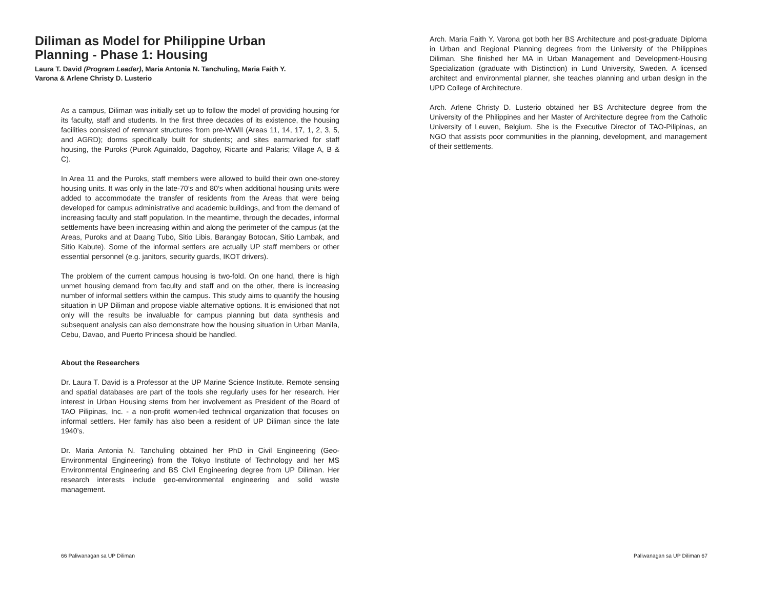Diliman as Model for Philippine Urban Planning - Phase 1: Housing
Laura T. David (Program Leader), Maria Antonia N. Tanchuling, Maria Faith Y. Varona & Arlene Christy D. Lusterio
As a campus, Diliman was initially set up to follow the model of providing housing for its faculty, staff and students. In the first three decades of its existence, the housing facilities consisted of remnant structures from pre-WWII (Areas 11, 14, 17, 1, 2, 3, 5, and AGRD); dorms specifically built for students; and sites earmarked for staff housing, the Puroks (Purok Aguinaldo, Dagohoy, Ricarte and Palaris; Village A, B & C).
In Area 11 and the Puroks, staff members were allowed to build their own one-storey housing units. It was only in the late-70’s and 80’s when additional housing units were added to accommodate the transfer of residents from the Areas that were being developed for campus administrative and academic buildings, and from the demand of increasing faculty and staff population. In the meantime, through the decades, informal settlements have been increasing within and along the perimeter of the campus (at the Areas, Puroks and at Daang Tubo, Sitio Libis, Barangay Botocan, Sitio Lambak, and Sitio Kabute). Some of the informal settlers are actually UP staff members or other essential personnel (e.g. janitors, security guards, IKOT drivers).
The problem of the current campus housing is two-fold. On one hand, there is high unmet housing demand from faculty and staff and on the other, there is increasing number of informal settlers within the campus. This study aims to quantify the housing situation in UP Diliman and propose viable alternative options. It is envisioned that not only will the results be invaluable for campus planning but data synthesis and subsequent analysis can also demonstrate how the housing situation in Urban Manila, Cebu, Davao, and Puerto Princesa should be handled.
About the Researchers
Dr. Laura T. David is a Professor at the UP Marine Science Institute. Remote sensing and spatial databases are part of the tools she regularly uses for her research. Her interest in Urban Housing stems from her involvement as President of the Board of TAO Pilipinas, Inc. - a non-profit women-led technical organization that focuses on informal settlers. Her family has also been a resident of UP Diliman since the late 1940’s.
Dr. Maria Antonia N. Tanchuling obtained her PhD in Civil Engineering (Geo-Environmental Engineering) from the Tokyo Institute of Technology and her MS Environmental Engineering and BS Civil Engineering degree from UP Diliman. Her research interests include geo-environmental engineering and solid waste management.
66 Paliwanagan sa UP Diliman
Arch. Maria Faith Y. Varona got both her BS Architecture and post-graduate Diploma in Urban and Regional Planning degrees from the University of the Philippines Diliman. She finished her MA in Urban Management and Development-Housing Specialization (graduate with Distinction) in Lund University, Sweden. A licensed architect and environmental planner, she teaches planning and urban design in the UPD College of Architecture.
Arch. Arlene Christy D. Lusterio obtained her BS Architecture degree from the University of the Philippines and her Master of Architecture degree from the Catholic University of Leuven, Belgium. She is the Executive Director of TAO-Pilipinas, an NGO that assists poor communities in the planning, development, and management of their settlements.
Paliwanagan sa UP Diliman 67